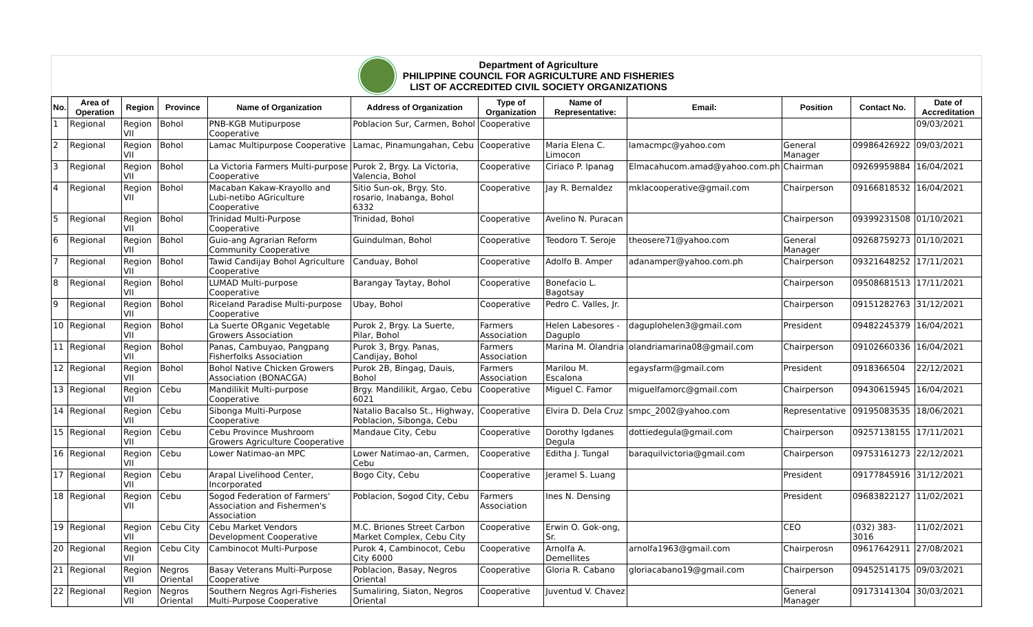Department of Agriculture
PHILIPPINE COUNCIL FOR AGRICULTURE AND FISHERIES
LIST OF ACCREDITED CIVIL SOCIETY ORGANIZATIONS
| No. | Area of Operation | Region | Province | Name of Organization | Address of Organization | Type of Organization | Name of Representative: | Email: | Position | Contact No. | Date of Accreditation |
| --- | --- | --- | --- | --- | --- | --- | --- | --- | --- | --- | --- |
| 1 | Regional | Region VII | Bohol | PNB-KGB Mutipurpose Cooperative | Poblacion Sur, Carmen, Bohol | Cooperative | | | | | 09/03/2021 |
| 2 | Regional | Region VII | Bohol | Lamac Multipurpose Cooperative | Lamac, Pinamungahan, Cebu | Cooperative | Maria Elena C. Limocon | lamacmpc@yahoo.com | General Manager | 09986426922 | 09/03/2021 |
| 3 | Regional | Region VII | Bohol | La Victoria Farmers Multi-purpose Cooperative | Purok 2, Brgy. La Victoria, Valencia, Bohol | Cooperative | Ciriaco P. Ipanag | Elmacahucom.amad@yahoo.com.ph | Chairman | 09269959884 | 16/04/2021 |
| 4 | Regional | Region VII | Bohol | Macaban Kakaw-Krayollo and Lubi-netibo AGriculture Cooperative | Sitio Sun-ok, Brgy. Sto. rosario, Inabanga, Bohol 6332 | Cooperative | Jay R. Bernaldez | mklacooperative@gmail.com | Chairperson | 09166818532 | 16/04/2021 |
| 5 | Regional | Region VII | Bohol | Trinidad Multi-Purpose Cooperative | Trinidad, Bohol | Cooperative | Avelino N. Puracan | | Chairperson | 09399231508 | 01/10/2021 |
| 6 | Regional | Region VII | Bohol | Guio-ang Agrarian Reform Community Cooperative | Guindulman, Bohol | Cooperative | Teodoro T. Seroje | theosere71@yahoo.com | General Manager | 09268759273 | 01/10/2021 |
| 7 | Regional | Region VII | Bohol | Tawid Candijay Bohol Agriculture Cooperative | Canduay, Bohol | Cooperative | Adolfo B. Amper | adanamper@yahoo.com.ph | Chairperson | 09321648252 | 17/11/2021 |
| 8 | Regional | Region VII | Bohol | LUMAD Multi-purpose Cooperative | Barangay Taytay, Bohol | Cooperative | Bonefacio L. Bagotsay | | Chairperson | 09508681513 | 17/11/2021 |
| 9 | Regional | Region VII | Bohol | Riceland Paradise Multi-purpose Cooperative | Ubay, Bohol | Cooperative | Pedro C. Valles, Jr. | | Chairperson | 09151282763 | 31/12/2021 |
| 10 | Regional | Region VII | Bohol | La Suerte ORganic Vegetable Growers Association | Purok 2, Brgy. La Suerte, Pilar, Bohol | Farmers Association | Helen Labesores - Daguplo | daguplohelen3@gmail.com | President | 09482245379 | 16/04/2021 |
| 11 | Regional | Region VII | Bohol | Panas, Cambuyao, Pangpang Fisherfolks Association | Purok 3, Brgy. Panas, Candijay, Bohol | Farmers Association | Marina M. Olandria | olandriamarina08@gmail.com | Chairperson | 09102660336 | 16/04/2021 |
| 12 | Regional | Region VII | Bohol | Bohol Native Chicken Growers Association (BONACGA) | Purok 2B, Bingag, Dauis, Bohol | Farmers Association | Marilou M. Escalona | egaysfarm@gmail.com | President | 0918366504 | 22/12/2021 |
| 13 | Regional | Region VII | Cebu | Mandilikit Multi-purpose Cooperative | Brgy. Mandilikit, Argao, Cebu 6021 | Cooperative | Miguel C. Famor | miguelfamorc@gmail.com | Chairperson | 09430615945 | 16/04/2021 |
| 14 | Regional | Region VII | Cebu | Sibonga Multi-Purpose Cooperative | Natalio Bacalso St., Highway, Poblacion, Sibonga, Cebu | Cooperative | Elvira D. Dela Cruz | smpc_2002@yahoo.com | Representative | 09195083535 | 18/06/2021 |
| 15 | Regional | Region VII | Cebu | Cebu Province Mushroom Growers Agriculture Cooperative | Mandaue City, Cebu | Cooperative | Dorothy Igdanes Degula | dottiedegula@gmail.com | Chairperson | 09257138155 | 17/11/2021 |
| 16 | Regional | Region VII | Cebu | Lower Natimao-an MPC | Lower Natimao-an, Carmen, Cebu | Cooperative | Editha J. Tungal | baraquilvictoria@gmail.com | Chairperson | 09753161273 | 22/12/2021 |
| 17 | Regional | Region VII | Cebu | Arapal Livelihood Center, Incorporated | Bogo City, Cebu | Cooperative | Jeramel S. Luang | | President | 09177845916 | 31/12/2021 |
| 18 | Regional | Region VII | Cebu | Sogod Federation of Farmers' Association and Fishermen's Association | Poblacion, Sogod City, Cebu | Farmers Association | Ines N. Densing | | President | 09683822127 | 11/02/2021 |
| 19 | Regional | Region VII | Cebu City | Cebu Market Vendors Development Cooperative | M.C. Briones Street Carbon Market Complex, Cebu City | Cooperative | Erwin O. Gok-ong, Sr. | | CEO | (032) 383-3016 | 11/02/2021 |
| 20 | Regional | Region VII | Cebu City | Cambinocot Multi-Purpose | Purok 4, Cambinocot, Cebu City 6000 | Cooperative | Arnolfa A. Demellites | arnolfa1963@gmail.com | Chairperosn | 09617642911 | 27/08/2021 |
| 21 | Regional | Region VII | Negros Oriental | Basay Veterans Multi-Purpose Cooperative | Poblacion, Basay, Negros Oriental | Cooperative | Gloria R. Cabano | gloriacabano19@gmail.com | Chairperson | 09452514175 | 09/03/2021 |
| 22 | Regional | Region VII | Negros Oriental | Southern Negros Agri-Fisheries Multi-Purpose Cooperative | Sumaliring, Siaton, Negros Oriental | Cooperative | Juventud V. Chavez | | General Manager | 09173141304 | 30/03/2021 |